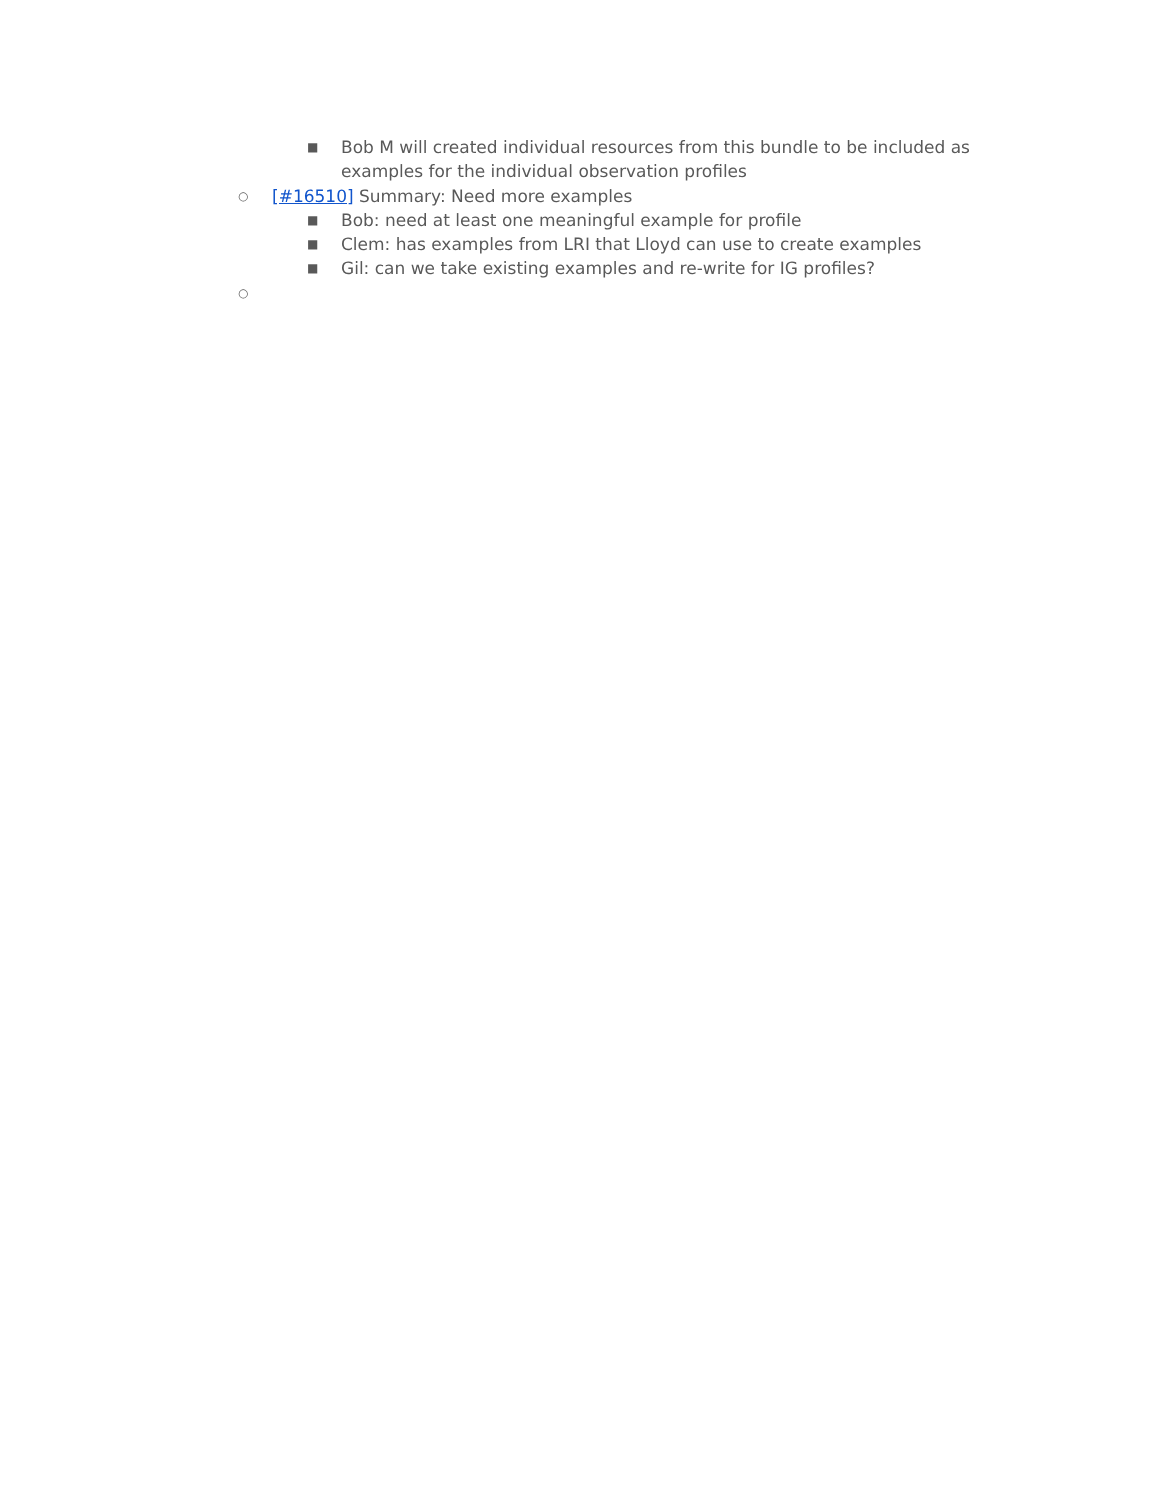■ Bob M will created individual resources from this bundle to be included as examples for the individual observation profiles
○ [#16510] Summary: Need more examples
■ Bob: need at least one meaningful example for profile
■ Clem: has examples from LRI that Lloyd can use to create examples
■ Gil: can we take existing examples and re-write for IG profiles?
○